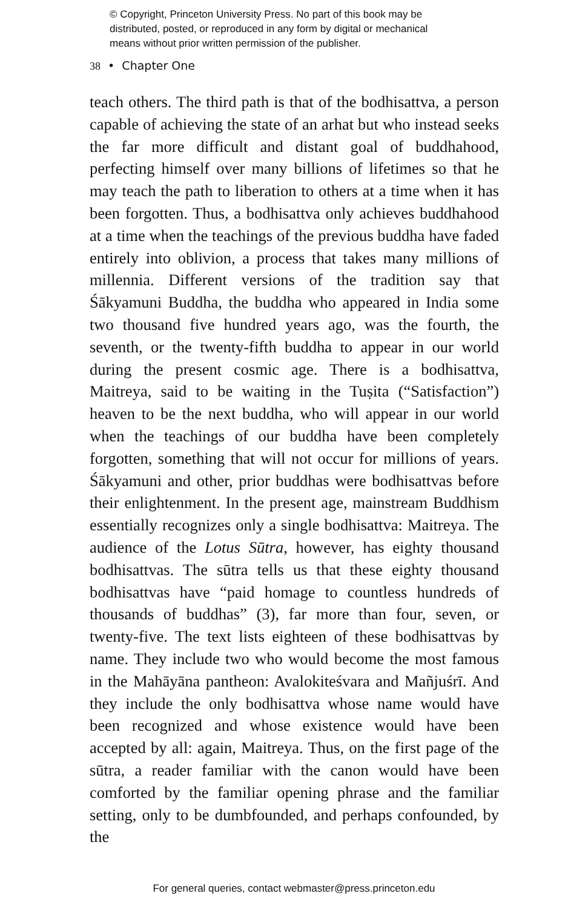© Copyright, Princeton University Press. No part of this book may be
distributed, posted, or reproduced in any form by digital or mechanical
means without prior written permission of the publisher.
38 • Chapter One
teach others. The third path is that of the bodhisattva, a person capable of achieving the state of an arhat but who instead seeks the far more difficult and distant goal of buddhahood, perfecting himself over many billions of lifetimes so that he may teach the path to liberation to others at a time when it has been forgotten. Thus, a bodhisattva only achieves buddhahood at a time when the teachings of the previous buddha have faded entirely into oblivion, a process that takes many millions of millennia. Different versions of the tradition say that Śākyamuni Buddha, the buddha who appeared in India some two thousand five hundred years ago, was the fourth, the seventh, or the twenty-fifth buddha to appear in our world during the present cosmic age. There is a bodhisattva, Maitreya, said to be waiting in the Tuṣita (“Satisfaction”) heaven to be the next buddha, who will appear in our world when the teachings of our buddha have been completely forgotten, something that will not occur for millions of years. Śākyamuni and other, prior buddhas were bodhisattvas before their enlightenment. In the present age, mainstream Buddhism essentially recognizes only a single bodhisattva: Maitreya. The audience of the Lotus Sūtra, however, has eighty thousand bodhisattvas. The sūtra tells us that these eighty thousand bodhisattvas have “paid homage to countless hundreds of thousands of buddhas” (3), far more than four, seven, or twenty-five. The text lists eighteen of these bodhisattvas by name. They include two who would become the most famous in the Mahāyāna pantheon: Avalokiteśvara and Mañjuśrī. And they include the only bodhisattva whose name would have been recognized and whose existence would have been accepted by all: again, Maitreya. Thus, on the first page of the sūtra, a reader familiar with the canon would have been comforted by the familiar opening phrase and the familiar setting, only to be dumbfounded, and perhaps confounded, by the
For general queries, contact webmaster@press.princeton.edu